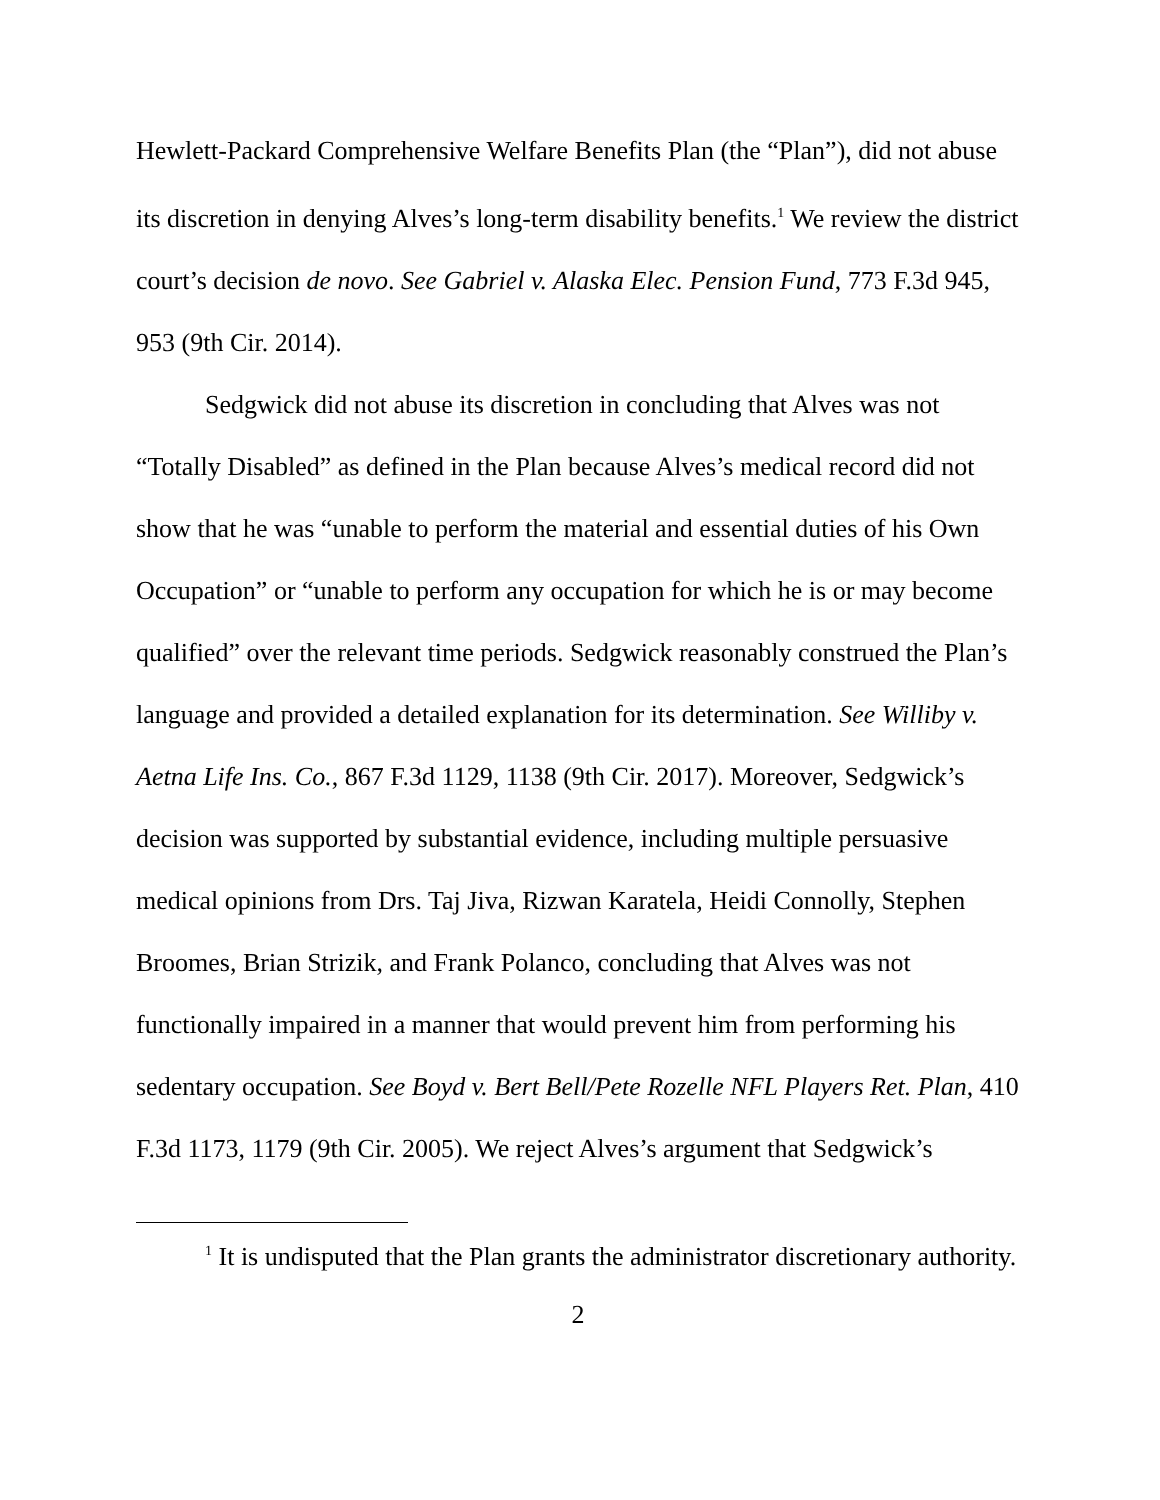Hewlett-Packard Comprehensive Welfare Benefits Plan (the “Plan”), did not abuse its discretion in denying Alves’s long-term disability benefits.<sup>1</sup> We review the district court’s decision de novo. See Gabriel v. Alaska Elec. Pension Fund, 773 F.3d 945, 953 (9th Cir. 2014).
Sedgwick did not abuse its discretion in concluding that Alves was not “Totally Disabled” as defined in the Plan because Alves’s medical record did not show that he was “unable to perform the material and essential duties of his Own Occupation” or “unable to perform any occupation for which he is or may become qualified” over the relevant time periods. Sedgwick reasonably construed the Plan’s language and provided a detailed explanation for its determination. See Williby v. Aetna Life Ins. Co., 867 F.3d 1129, 1138 (9th Cir. 2017). Moreover, Sedgwick’s decision was supported by substantial evidence, including multiple persuasive medical opinions from Drs. Taj Jiva, Rizwan Karatela, Heidi Connolly, Stephen Broomes, Brian Strizik, and Frank Polanco, concluding that Alves was not functionally impaired in a manner that would prevent him from performing his sedentary occupation. See Boyd v. Bert Bell/Pete Rozelle NFL Players Ret. Plan, 410 F.3d 1173, 1179 (9th Cir. 2005). We reject Alves’s argument that Sedgwick’s
<sup>1</sup> It is undisputed that the Plan grants the administrator discretionary authority.
2